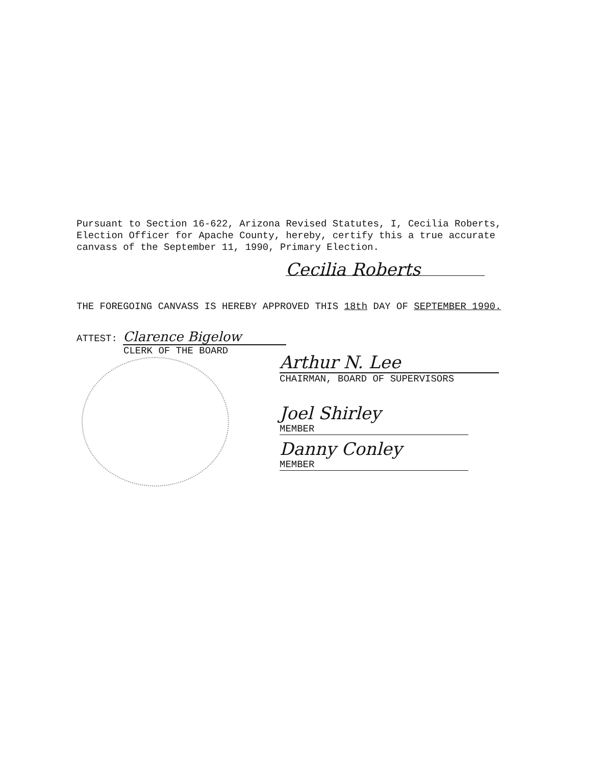Pursuant to Section 16-622, Arizona Revised Statutes, I, Cecilia Roberts, Election Officer for Apache County, hereby, certify this a true accurate canvass of the September 11, 1990, Primary Election.
Cecilia Roberts
THE FOREGOING CANVASS IS HEREBY APPROVED THIS 18th DAY OF SEPTEMBER 1990.
ATTEST: Clarence Bigelow
CLERK OF THE BOARD
Arthur N. Lee
CHAIRMAN, BOARD OF SUPERVISORS
Joel Shirley
MEMBER
Danny Conley
MEMBER